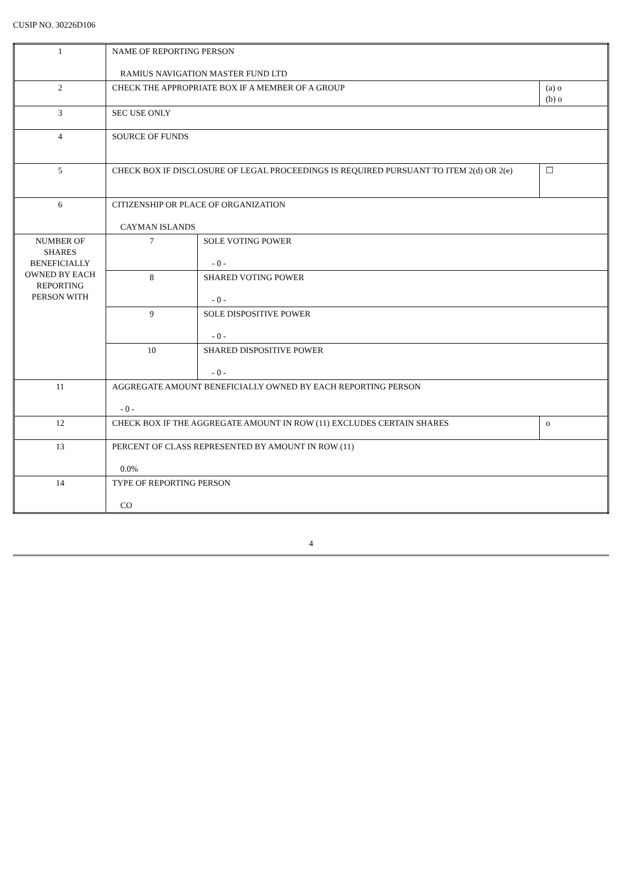CUSIP NO. 30226D106
| 1 | NAME OF REPORTING PERSON RAMIUS NAVIGATION MASTER FUND LTD | | |
| 2 | CHECK THE APPROPRIATE BOX IF A MEMBER OF A GROUP | | (a) o (b) o |
| 3 | SEC USE ONLY | | |
| 4 | SOURCE OF FUNDS | | |
| 5 | CHECK BOX IF DISCLOSURE OF LEGAL PROCEEDINGS IS REQUIRED PURSUANT TO ITEM 2(d) OR 2(e) | | ☐ |
| 6 | CITIZENSHIP OR PLACE OF ORGANIZATION CAYMAN ISLANDS | | |
| NUMBER OF SHARES BENEFICIALLY OWNED BY EACH REPORTING PERSON WITH | 7 | SOLE VOTING POWER - 0 - | |
| | 8 | SHARED VOTING POWER - 0 - | |
| | 9 | SOLE DISPOSITIVE POWER - 0 - | |
| | 10 | SHARED DISPOSITIVE POWER - 0 - | |
| 11 | AGGREGATE AMOUNT BENEFICIALLY OWNED BY EACH REPORTING PERSON - 0 - | | |
| 12 | CHECK BOX IF THE AGGREGATE AMOUNT IN ROW (11) EXCLUDES CERTAIN SHARES | | o |
| 13 | PERCENT OF CLASS REPRESENTED BY AMOUNT IN ROW (11) 0.0% | | |
| 14 | TYPE OF REPORTING PERSON CO | | |
4